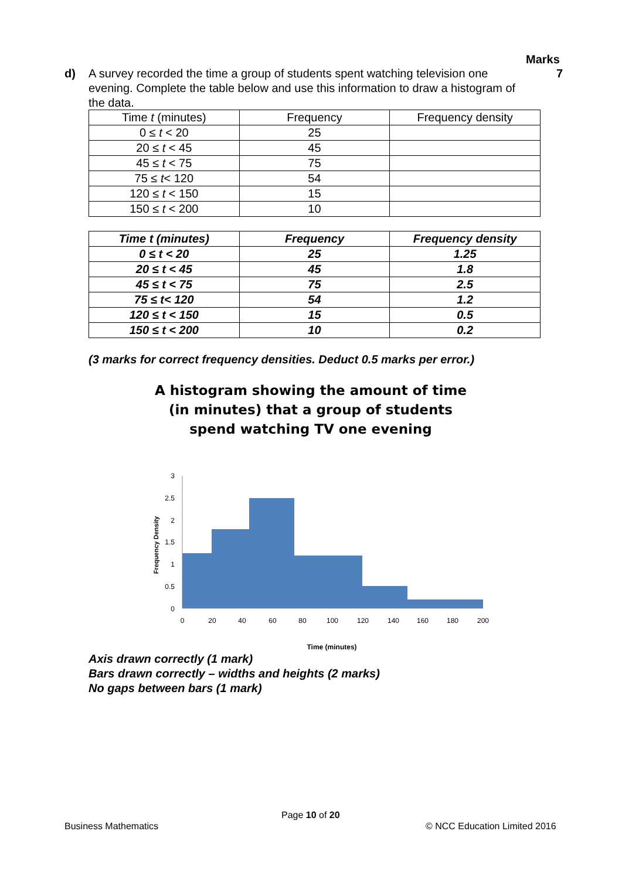Marks
d) A survey recorded the time a group of students spent watching television one evening. Complete the table below and use this information to draw a histogram of the data.
7
| Time t (minutes) | Frequency | Frequency density |
| --- | --- | --- |
| 0 ≤ t < 20 | 25 | |
| 20 ≤ t < 45 | 45 | |
| 45 ≤ t < 75 | 75 | |
| 75 ≤ t < 120 | 54 | |
| 120 ≤ t < 150 | 15 | |
| 150 ≤ t < 200 | 10 | |
| Time t (minutes) | Frequency | Frequency density |
| --- | --- | --- |
| 0 ≤ t < 20 | 25 | 1.25 |
| 20 ≤ t < 45 | 45 | 1.8 |
| 45 ≤ t < 75 | 75 | 2.5 |
| 75 ≤ t< 120 | 54 | 1.2 |
| 120 ≤ t < 150 | 15 | 0.5 |
| 150 ≤ t < 200 | 10 | 0.2 |
(3 marks for correct frequency densities. Deduct 0.5 marks per error.)
A histogram showing the amount of time
(in minutes) that a group of students
spend watching TV one evening
Frequency Density
3
2.5
2
1.5
1
0.5
0
0
20
40
60
80
100
120
140
160
180
200
Time (minutes)
Axis drawn correctly (1 mark)
Bars drawn correctly – widths and heights (2 marks)
No gaps between bars (1 mark)
Page 10 of 20
Business Mathematics © NCC Education Limited 2016